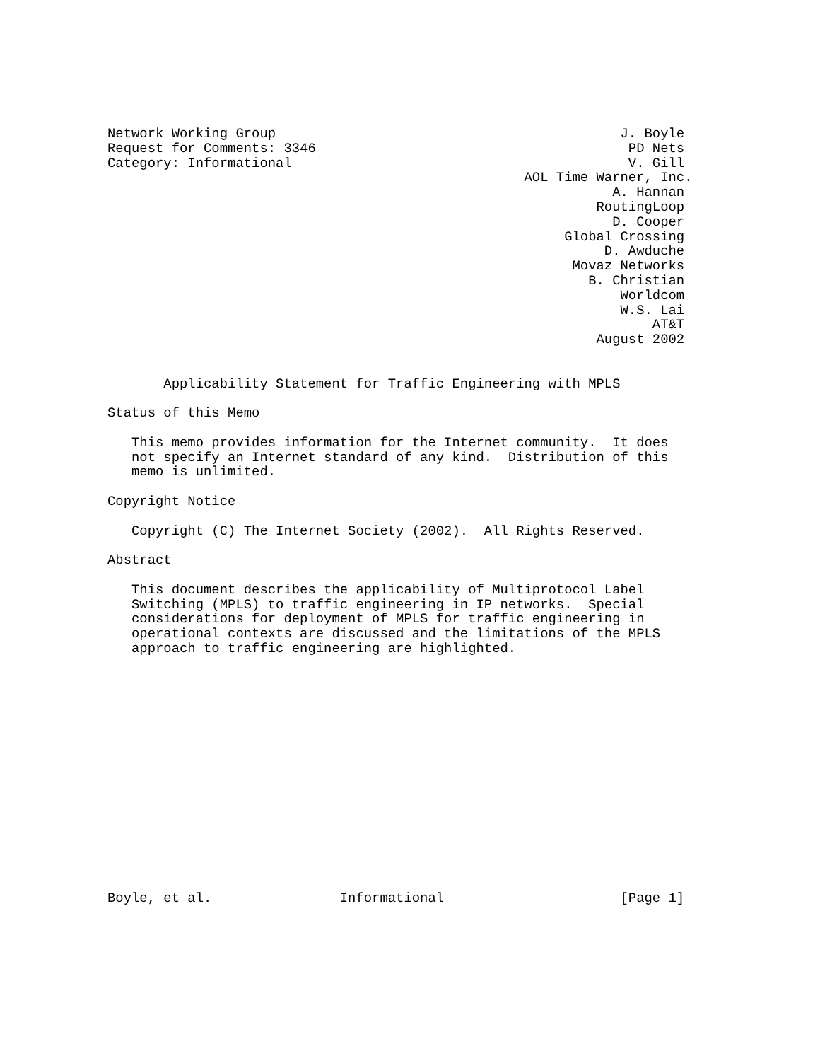Network Working Group                                           J. Boyle
Request for Comments: 3346                                       PD Nets
Category: Informational                                          V. Gill
                                                    AOL Time Warner, Inc.
                                                               A. Hannan
                                                             RoutingLoop
                                                               D. Cooper
                                                         Global Crossing
                                                              D. Awduche
                                                          Movaz Networks
                                                            B. Christian
                                                                Worldcom
                                                                W.S. Lai
                                                                    AT&T
                                                             August 2002


       Applicability Statement for Traffic Engineering with MPLS

Status of this Memo

   This memo provides information for the Internet community.  It does
   not specify an Internet standard of any kind.  Distribution of this
   memo is unlimited.

Copyright Notice

   Copyright (C) The Internet Society (2002).  All Rights Reserved.

Abstract

   This document describes the applicability of Multiprotocol Label
   Switching (MPLS) to traffic engineering in IP networks.  Special
   considerations for deployment of MPLS for traffic engineering in
   operational contexts are discussed and the limitations of the MPLS
   approach to traffic engineering are highlighted.
















Boyle, et al.                Informational                      [Page 1]